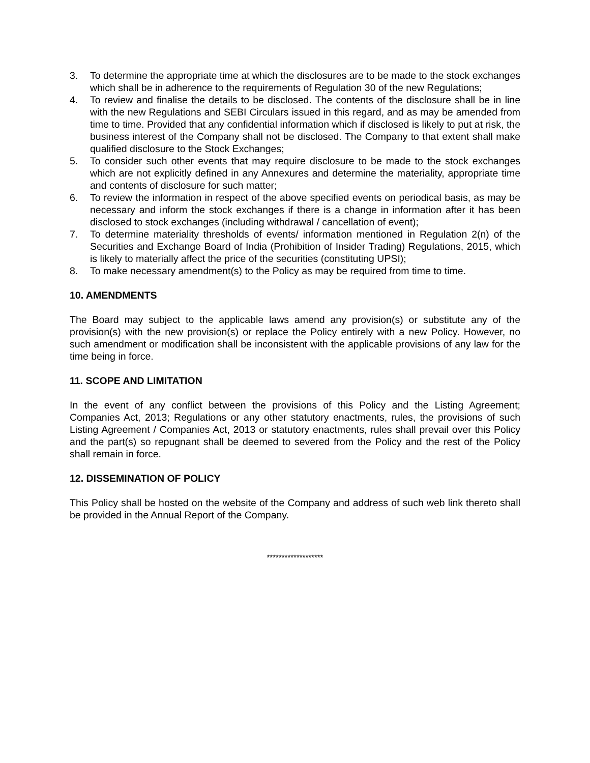3. To determine the appropriate time at which the disclosures are to be made to the stock exchanges which shall be in adherence to the requirements of Regulation 30 of the new Regulations;
4. To review and finalise the details to be disclosed. The contents of the disclosure shall be in line with the new Regulations and SEBI Circulars issued in this regard, and as may be amended from time to time. Provided that any confidential information which if disclosed is likely to put at risk, the business interest of the Company shall not be disclosed. The Company to that extent shall make qualified disclosure to the Stock Exchanges;
5. To consider such other events that may require disclosure to be made to the stock exchanges which are not explicitly defined in any Annexures and determine the materiality, appropriate time and contents of disclosure for such matter;
6. To review the information in respect of the above specified events on periodical basis, as may be necessary and inform the stock exchanges if there is a change in information after it has been disclosed to stock exchanges (including withdrawal / cancellation of event);
7. To determine materiality thresholds of events/ information mentioned in Regulation 2(n) of the Securities and Exchange Board of India (Prohibition of Insider Trading) Regulations, 2015, which is likely to materially affect the price of the securities (constituting UPSI);
8. To make necessary amendment(s) to the Policy as may be required from time to time.
10. AMENDMENTS
The Board may subject to the applicable laws amend any provision(s) or substitute any of the provision(s) with the new provision(s) or replace the Policy entirely with a new Policy. However, no such amendment or modification shall be inconsistent with the applicable provisions of any law for the time being in force.
11. SCOPE AND LIMITATION
In the event of any conflict between the provisions of this Policy and the Listing Agreement; Companies Act, 2013; Regulations or any other statutory enactments, rules, the provisions of such Listing Agreement / Companies Act, 2013 or statutory enactments, rules shall prevail over this Policy and the part(s) so repugnant shall be deemed to severed from the Policy and the rest of the Policy shall remain in force.
12. DISSEMINATION OF POLICY
This Policy shall be hosted on the website of the Company and address of such web link thereto shall be provided in the Annual Report of the Company.
*******************